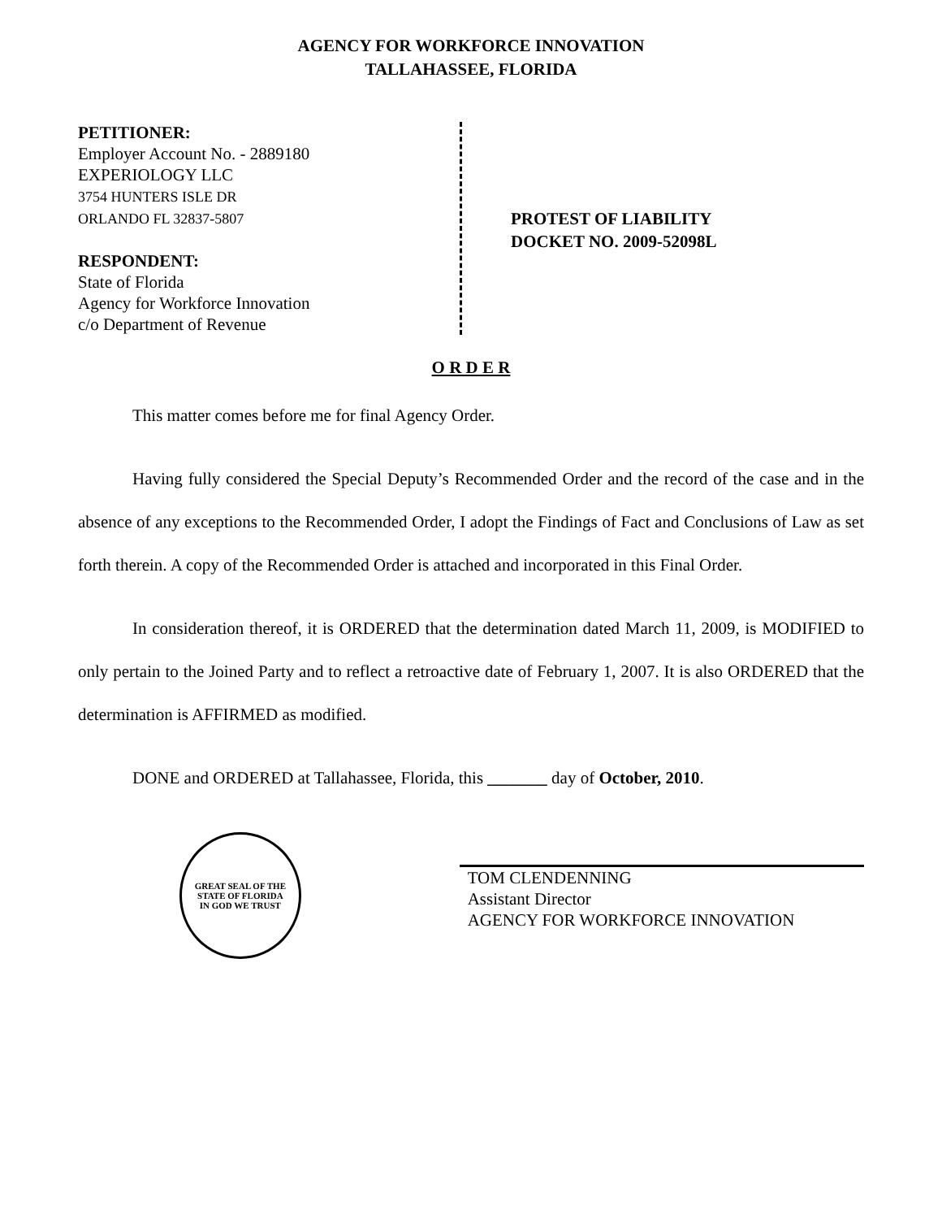AGENCY FOR WORKFORCE INNOVATION
TALLAHASSEE, FLORIDA
PETITIONER:
Employer Account No. - 2889180
EXPERIOLOGY LLC
3754 HUNTERS ISLE DR
ORLANDO FL 32837-5807
RESPONDENT:
State of Florida
Agency for Workforce Innovation
c/o Department of Revenue
PROTEST OF LIABILITY
DOCKET NO. 2009-52098L
O R D E R
This matter comes before me for final Agency Order.
Having fully considered the Special Deputy’s Recommended Order and the record of the case and in the absence of any exceptions to the Recommended Order, I adopt the Findings of Fact and Conclusions of Law as set forth therein. A copy of the Recommended Order is attached and incorporated in this Final Order.
In consideration thereof, it is ORDERED that the determination dated March 11, 2009, is MODIFIED to only pertain to the Joined Party and to reflect a retroactive date of February 1, 2007. It is also ORDERED that the determination is AFFIRMED as modified.
DONE and ORDERED at Tallahassee, Florida, this _______ day of October, 2010.
GREAT SEAL OF THE STATE OF FLORIDA
IN GOD WE TRUST
TOM CLENDENNING
Assistant Director
AGENCY FOR WORKFORCE INNOVATION